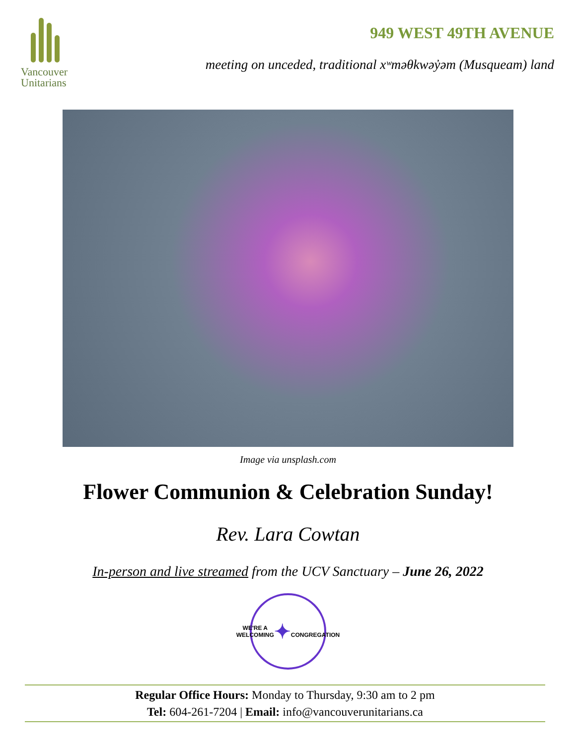Vancouver
Unitarians
949 WEST 49TH AVENUE
meeting on unceded, traditional xʷməθkwəy̓əm (Musqueam) land
Image via unsplash.com
Flower Communion & Celebration Sunday!
Rev. Lara Cowtan
In-person and live streamed from the UCV Sanctuary – June 26, 2022
WE'RE A WELCOMING
✦
CONGREGATION
Regular Office Hours: Monday to Thursday, 9:30 am to 2 pm
Tel: 604-261-7204 | Email: info@vancouverunitarians.ca